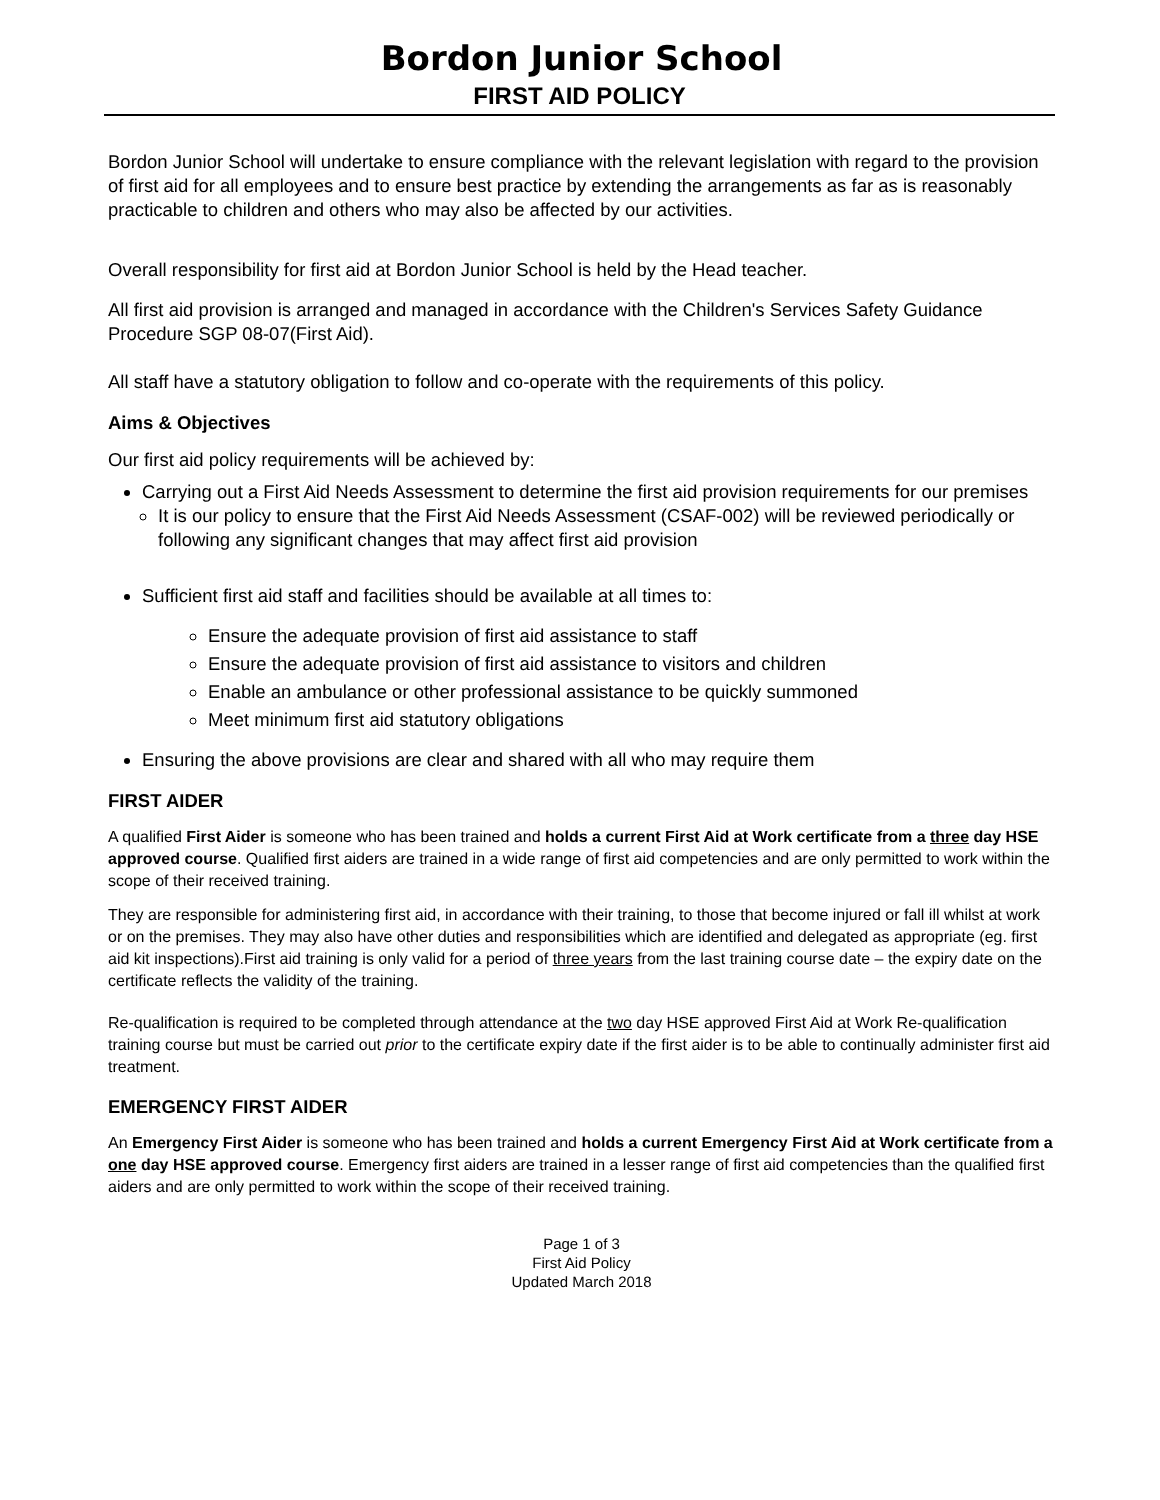Bordon Junior School
FIRST AID POLICY
Bordon Junior School will undertake to ensure compliance with the relevant legislation with regard to the provision of first aid for all employees and to ensure best practice by extending the arrangements as far as is reasonably practicable to children and others who may also be affected by our activities.
Overall responsibility for first aid at Bordon Junior School is held by the Head teacher.
All first aid provision is arranged and managed in accordance with the Children's Services Safety Guidance Procedure SGP 08-07(First Aid).
All staff have a statutory obligation to follow and co-operate with the requirements of this policy.
Aims & Objectives
Our first aid policy requirements will be achieved by:
Carrying out a First Aid Needs Assessment to determine the first aid provision requirements for our premises
It is our policy to ensure that the First Aid Needs Assessment (CSAF-002) will be reviewed periodically or following any significant changes that may affect first aid provision
Sufficient first aid staff and facilities should be available at all times to:
Ensure the adequate provision of first aid assistance to staff
Ensure the adequate provision of first aid assistance to visitors and children
Enable an ambulance or other professional assistance to be quickly summoned
Meet minimum first aid statutory obligations
Ensuring the above provisions are clear and shared with all who may require them
FIRST AIDER
A qualified First Aider is someone who has been trained and holds a current First Aid at Work certificate from a three day HSE approved course. Qualified first aiders are trained in a wide range of first aid competencies and are only permitted to work within the scope of their received training.
They are responsible for administering first aid, in accordance with their training, to those that become injured or fall ill whilst at work or on the premises. They may also have other duties and responsibilities which are identified and delegated as appropriate (eg. first aid kit inspections).First aid training is only valid for a period of three years from the last training course date – the expiry date on the certificate reflects the validity of the training.
Re-qualification is required to be completed through attendance at the two day HSE approved First Aid at Work Re-qualification training course but must be carried out prior to the certificate expiry date if the first aider is to be able to continually administer first aid treatment.
EMERGENCY FIRST AIDER
An Emergency First Aider is someone who has been trained and holds a current Emergency First Aid at Work certificate from a one day HSE approved course. Emergency first aiders are trained in a lesser range of first aid competencies than the qualified first aiders and are only permitted to work within the scope of their received training.
Page 1 of 3
First Aid Policy
Updated March 2018